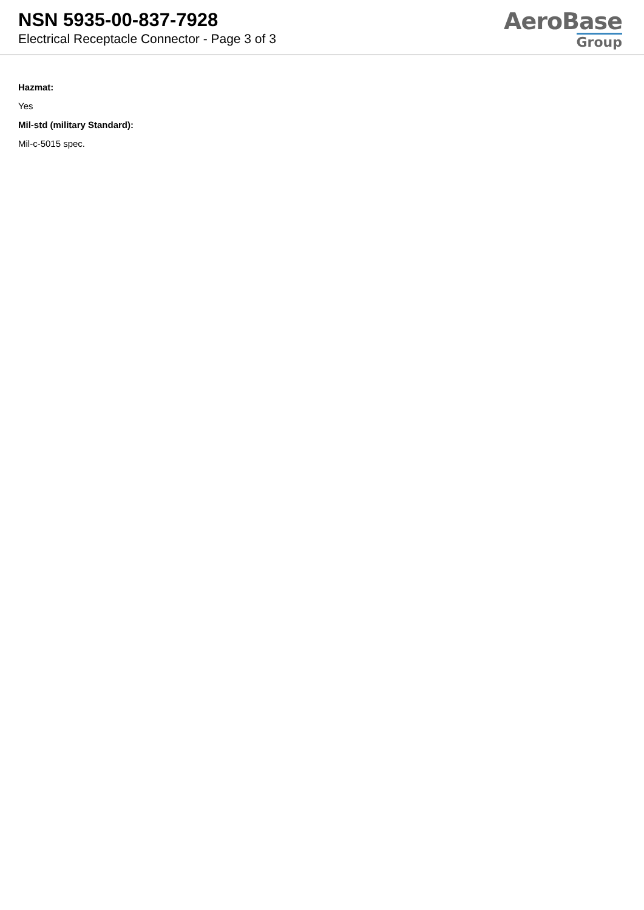NSN 5935-00-837-7928
Electrical Receptacle Connector - Page 3 of 3
AeroBase
Group
Hazmat:
Yes
Mil-std (military Standard):
Mil-c-5015 spec.